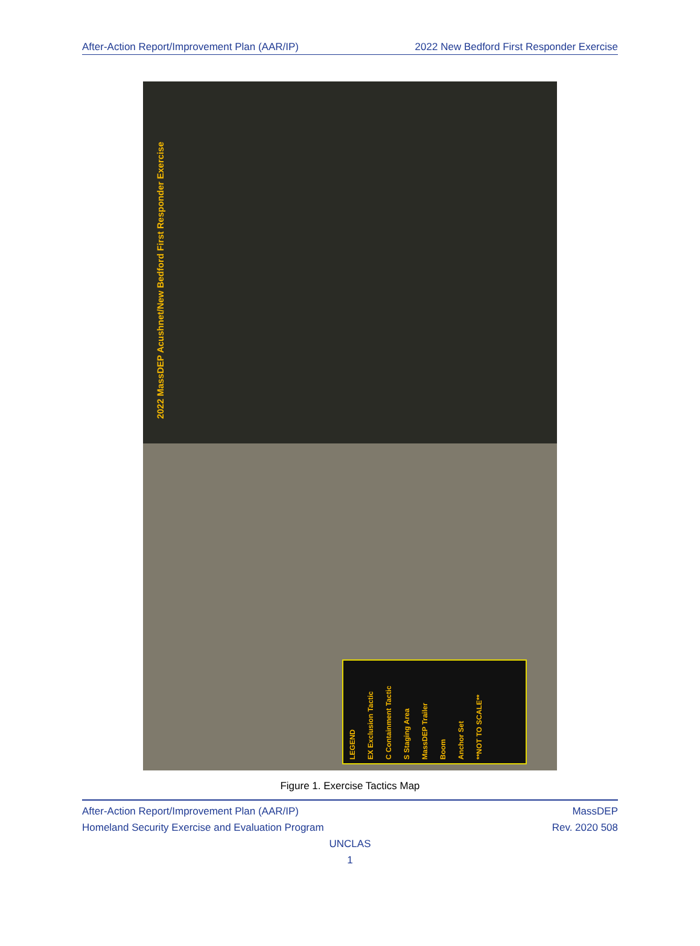After-Action Report/Improvement Plan (AAR/IP) 2022 New Bedford First Responder Exercise
2022 MassDEP Acushnet/New Bedford First Responder Exercise
LEGEND
EX Exclusion Tactic
C Containment Tactic
S Staging Area
MassDEP Trailer
Boom
Anchor Set
**NOT TO SCALE**
Figure 1. Exercise Tactics Map
After-Action Report/Improvement Plan (AAR/IP) MassDEP
Homeland Security Exercise and Evaluation Program Rev. 2020 508
UNCLAS
1